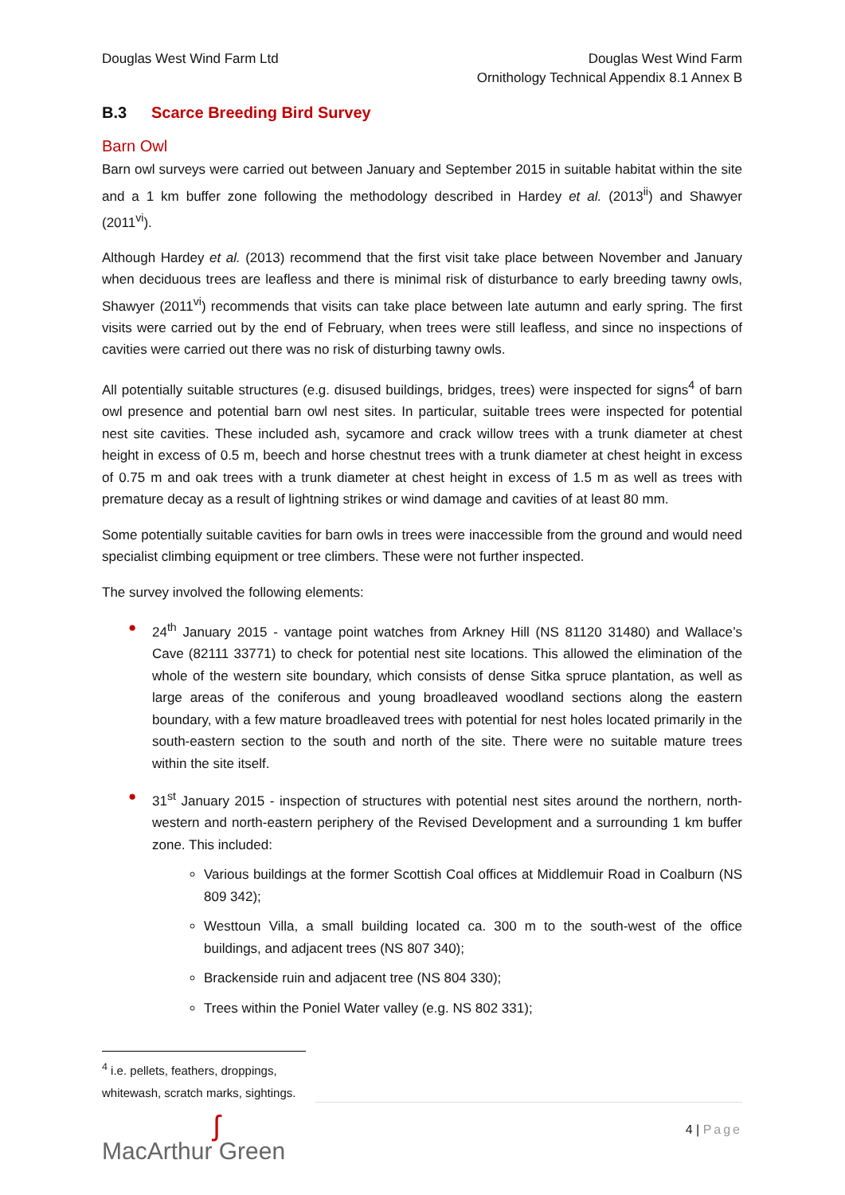Douglas West Wind Farm Ltd Douglas West Wind Farm
Ornithology Technical Appendix 8.1 Annex B
B.3 Scarce Breeding Bird Survey
Barn Owl
Barn owl surveys were carried out between January and September 2015 in suitable habitat within the site and a 1 km buffer zone following the methodology described in Hardey et al. (2013<sup>ii</sup>) and Shawyer (2011<sup>vi</sup>).
Although Hardey et al. (2013) recommend that the first visit take place between November and January when deciduous trees are leafless and there is minimal risk of disturbance to early breeding tawny owls, Shawyer (2011<sup>vi</sup>) recommends that visits can take place between late autumn and early spring. The first visits were carried out by the end of February, when trees were still leafless, and since no inspections of cavities were carried out there was no risk of disturbing tawny owls.
All potentially suitable structures (e.g. disused buildings, bridges, trees) were inspected for signs<sup>4</sup> of barn owl presence and potential barn owl nest sites. In particular, suitable trees were inspected for potential nest site cavities. These included ash, sycamore and crack willow trees with a trunk diameter at chest height in excess of 0.5 m, beech and horse chestnut trees with a trunk diameter at chest height in excess of 0.75 m and oak trees with a trunk diameter at chest height in excess of 1.5 m as well as trees with premature decay as a result of lightning strikes or wind damage and cavities of at least 80 mm.
Some potentially suitable cavities for barn owls in trees were inaccessible from the ground and would need specialist climbing equipment or tree climbers. These were not further inspected.
The survey involved the following elements:
● 24<sup>th</sup> January 2015 - vantage point watches from Arkney Hill (NS 81120 31480) and Wallace’s Cave (82111 33771) to check for potential nest site locations. This allowed the elimination of the whole of the western site boundary, which consists of dense Sitka spruce plantation, as well as large areas of the coniferous and young broadleaved woodland sections along the eastern boundary, with a few mature broadleaved trees with potential for nest holes located primarily in the south-eastern section to the south and north of the site. There were no suitable mature trees within the site itself.
● 31<sup>st</sup> January 2015 - inspection of structures with potential nest sites around the northern, north-western and north-eastern periphery of the Revised Development and a surrounding 1 km buffer zone. This included:
Various buildings at the former Scottish Coal offices at Middlemuir Road in Coalburn (NS 809 342);
Westtoun Villa, a small building located ca. 300 m to the south-west of the office buildings, and adjacent trees (NS 807 340);
Brackenside ruin and adjacent tree (NS 804 330);
Trees within the Poniel Water valley (e.g. NS 802 331);
<sup>4</sup> i.e. pellets, feathers, droppings, whitewash, scratch marks, sightings.
ʃ
MacArthur Green
4 | Page